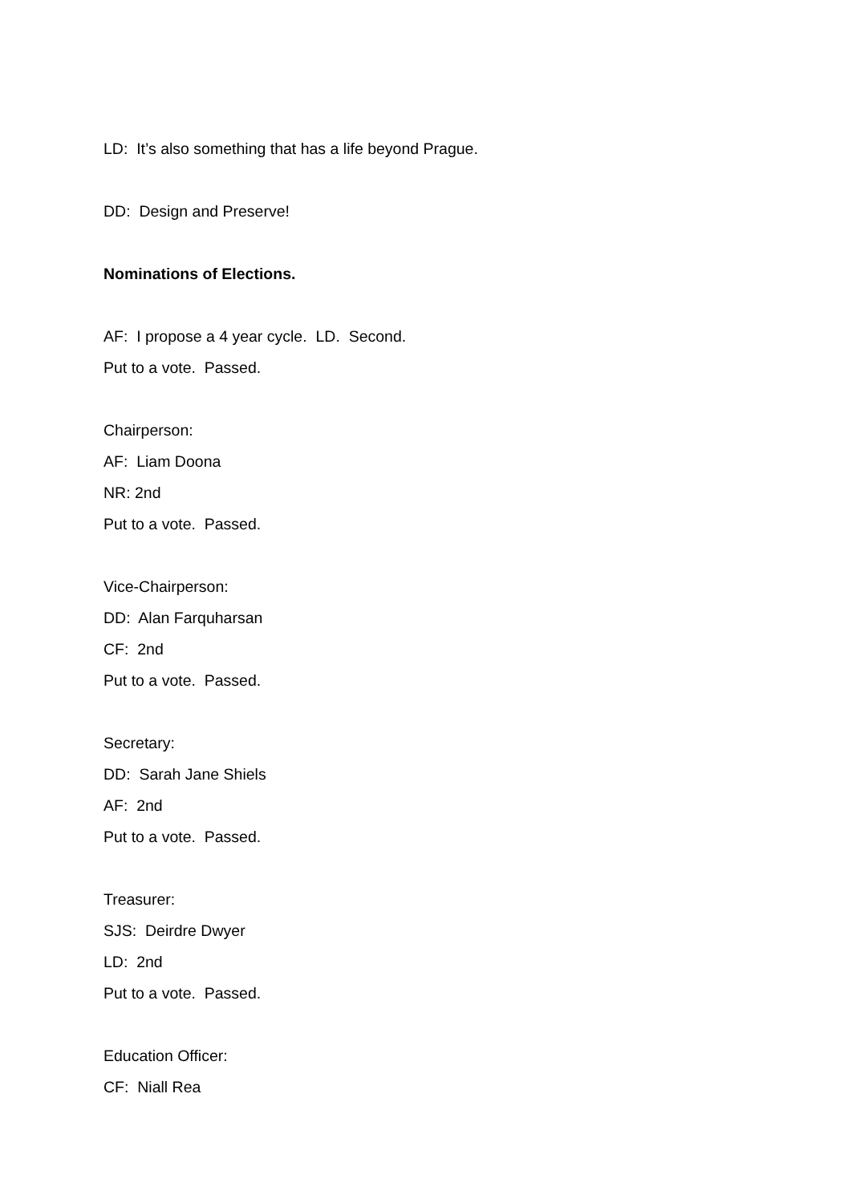LD: It’s also something that has a life beyond Prague.
DD: Design and Preserve!
Nominations of Elections.
AF: I propose a 4 year cycle. LD. Second.
Put to a vote. Passed.
Chairperson:
AF: Liam Doona
NR: 2nd
Put to a vote. Passed.
Vice-Chairperson:
DD: Alan Farquharsan
CF: 2nd
Put to a vote. Passed.
Secretary:
DD: Sarah Jane Shiels
AF: 2nd
Put to a vote. Passed.
Treasurer:
SJS: Deirdre Dwyer
LD: 2nd
Put to a vote. Passed.
Education Officer:
CF: Niall Rea